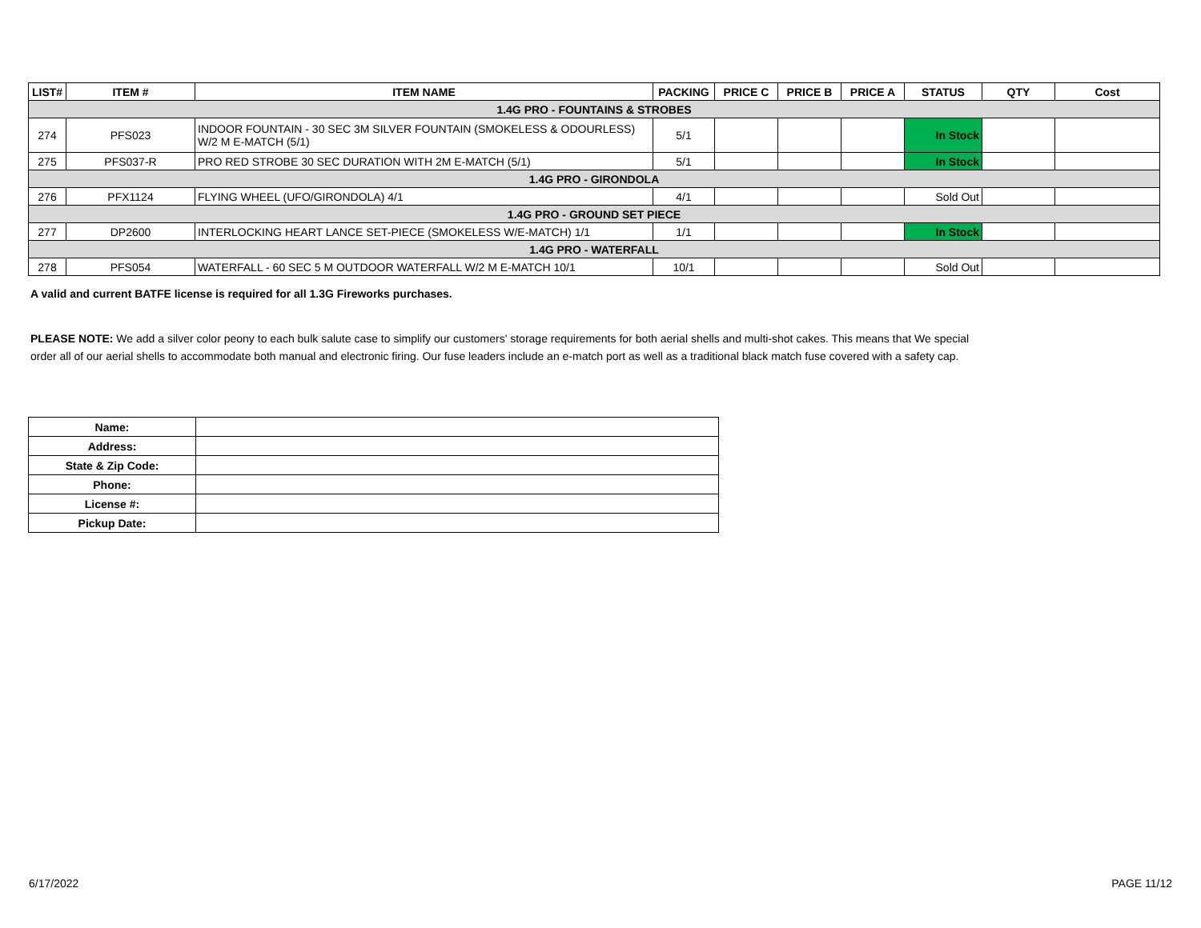| LIST# | ITEM # | ITEM NAME | PACKING | PRICE C | PRICE B | PRICE A | STATUS | QTY | Cost |
| --- | --- | --- | --- | --- | --- | --- | --- | --- | --- |
| 1.4G PRO - FOUNTAINS & STROBES | | | | | | | | | |
| 274 | PFS023 | INDOOR FOUNTAIN - 30 SEC 3M SILVER FOUNTAIN (SMOKELESS & ODOURLESS) W/2 M E-MATCH (5/1) | 5/1 | | | | In Stock | | |
| 275 | PFS037-R | PRO RED STROBE 30 SEC DURATION WITH 2M E-MATCH (5/1) | 5/1 | | | | In Stock | | |
| 1.4G PRO - GIRONDOLA | | | | | | | | | |
| 276 | PFX1124 | FLYING WHEEL (UFO/GIRONDOLA) 4/1 | 4/1 | | | | Sold Out | | |
| 1.4G PRO - GROUND SET PIECE | | | | | | | | | |
| 277 | DP2600 | INTERLOCKING HEART LANCE SET-PIECE (SMOKELESS W/E-MATCH) 1/1 | 1/1 | | | | In Stock | | |
| 1.4G PRO - WATERFALL | | | | | | | | | |
| 278 | PFS054 | WATERFALL - 60 SEC 5 M OUTDOOR WATERFALL W/2 M E-MATCH 10/1 | 10/1 | | | | Sold Out | | |
A valid and current BATFE license is required for all 1.3G Fireworks purchases.
PLEASE NOTE: We add a silver color peony to each bulk salute case to simplify our customers' storage requirements for both aerial shells and multi-shot cakes. This means that We special order all of our aerial shells to accommodate both manual and electronic firing. Our fuse leaders include an e-match port as well as a traditional black match fuse covered with a safety cap.
| Name: | |
| Address: | |
| State & Zip Code: | |
| Phone: | |
| License #: | |
| Pickup Date: | |
6/17/2022 PAGE 11/12